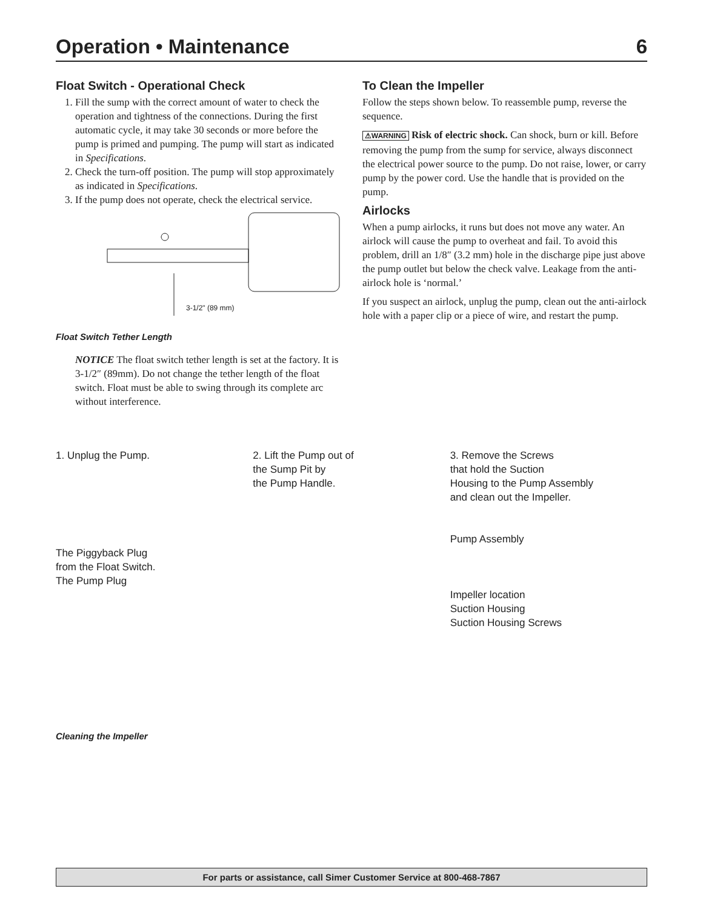Operation • Maintenance 6
Float Switch - Operational Check
1. Fill the sump with the correct amount of water to check the operation and tightness of the connections. During the first automatic cycle, it may take 30 seconds or more before the pump is primed and pumping. The pump will start as indicated in Specifications.
2. Check the turn-off position. The pump will stop approximately as indicated in Specifications.
3. If the pump does not operate, check the electrical service.
3-1/2" (89 mm)
Float Switch Tether Length
NOTICE The float switch tether length is set at the factory. It is 3-1/2″ (89mm). Do not change the tether length of the float switch. Float must be able to swing through its complete arc without interference.
To Clean the Impeller
Follow the steps shown below. To reassemble pump, reverse the sequence.
⚠WARNING Risk of electric shock. Can shock, burn or kill. Before removing the pump from the sump for service, always disconnect the electrical power source to the pump. Do not raise, lower, or carry pump by the power cord. Use the handle that is provided on the pump.
Airlocks
When a pump airlocks, it runs but does not move any water. An airlock will cause the pump to overheat and fail. To avoid this problem, drill an 1/8″ (3.2 mm) hole in the discharge pipe just above the pump outlet but below the check valve. Leakage from the anti-airlock hole is ‘normal.’
If you suspect an airlock, unplug the pump, clean out the anti-airlock hole with a paper clip or a piece of wire, and restart the pump.
1. Unplug the Pump.
The Piggyback Plug
from the Float Switch.
The Pump Plug
2. Lift the Pump out of
the Sump Pit by
the Pump Handle.
3. Remove the Screws
that hold the Suction
Housing to the Pump Assembly
and clean out the Impeller.
Pump Assembly
Impeller location
Suction Housing
Suction Housing Screws
Cleaning the Impeller
For parts or assistance, call Simer Customer Service at 800-468-7867